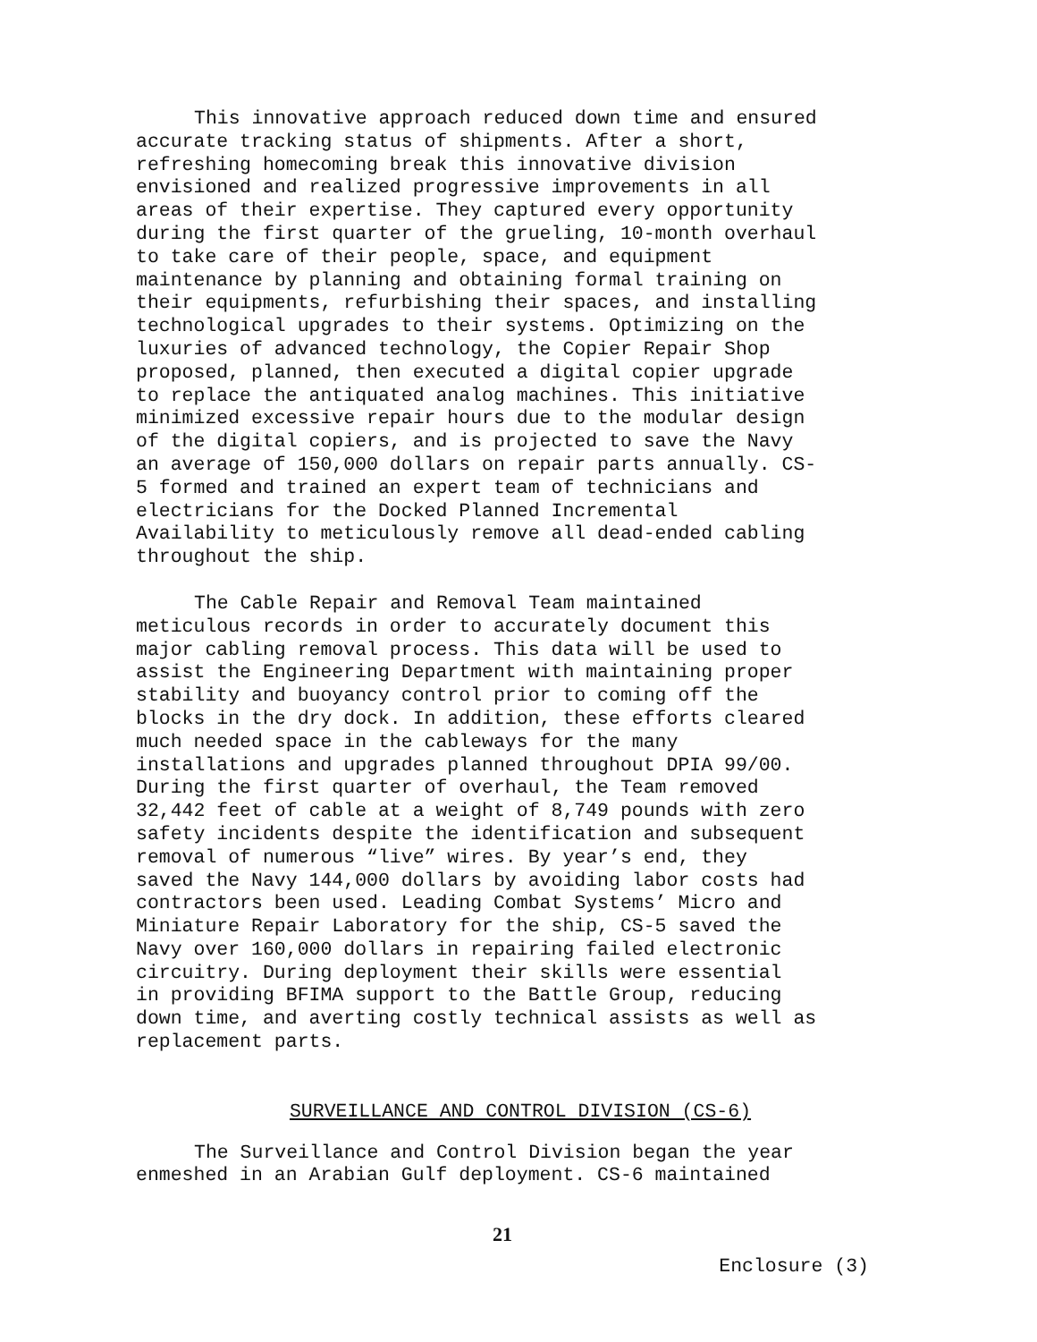This innovative approach reduced down time and ensured accurate tracking status of shipments. After a short, refreshing homecoming break this innovative division envisioned and realized progressive improvements in all areas of their expertise. They captured every opportunity during the first quarter of the grueling, 10-month overhaul to take care of their people, space, and equipment maintenance by planning and obtaining formal training on their equipments, refurbishing their spaces, and installing technological upgrades to their systems. Optimizing on the luxuries of advanced technology, the Copier Repair Shop proposed, planned, then executed a digital copier upgrade to replace the antiquated analog machines. This initiative minimized excessive repair hours due to the modular design of the digital copiers, and is projected to save the Navy an average of 150,000 dollars on repair parts annually. CS- 5 formed and trained an expert team of technicians and electricians for the Docked Planned Incremental Availability to meticulously remove all dead-ended cabling throughout the ship.
The Cable Repair and Removal Team maintained meticulous records in order to accurately document this major cabling removal process. This data will be used to assist the Engineering Department with maintaining proper stability and buoyancy control prior to coming off the blocks in the dry dock. In addition, these efforts cleared much needed space in the cableways for the many installations and upgrades planned throughout DPIA 99/00. During the first quarter of overhaul, the Team removed 32,442 feet of cable at a weight of 8,749 pounds with zero safety incidents despite the identification and subsequent removal of numerous “live” wires. By year’s end, they saved the Navy 144,000 dollars by avoiding labor costs had contractors been used. Leading Combat Systems’ Micro and Miniature Repair Laboratory for the ship, CS-5 saved the Navy over 160,000 dollars in repairing failed electronic circuitry. During deployment their skills were essential in providing BFIMA support to the Battle Group, reducing down time, and averting costly technical assists as well as replacement parts.
SURVEILLANCE AND CONTROL DIVISION (CS-6)
The Surveillance and Control Division began the year enmeshed in an Arabian Gulf deployment. CS-6 maintained
21
Enclosure (3)